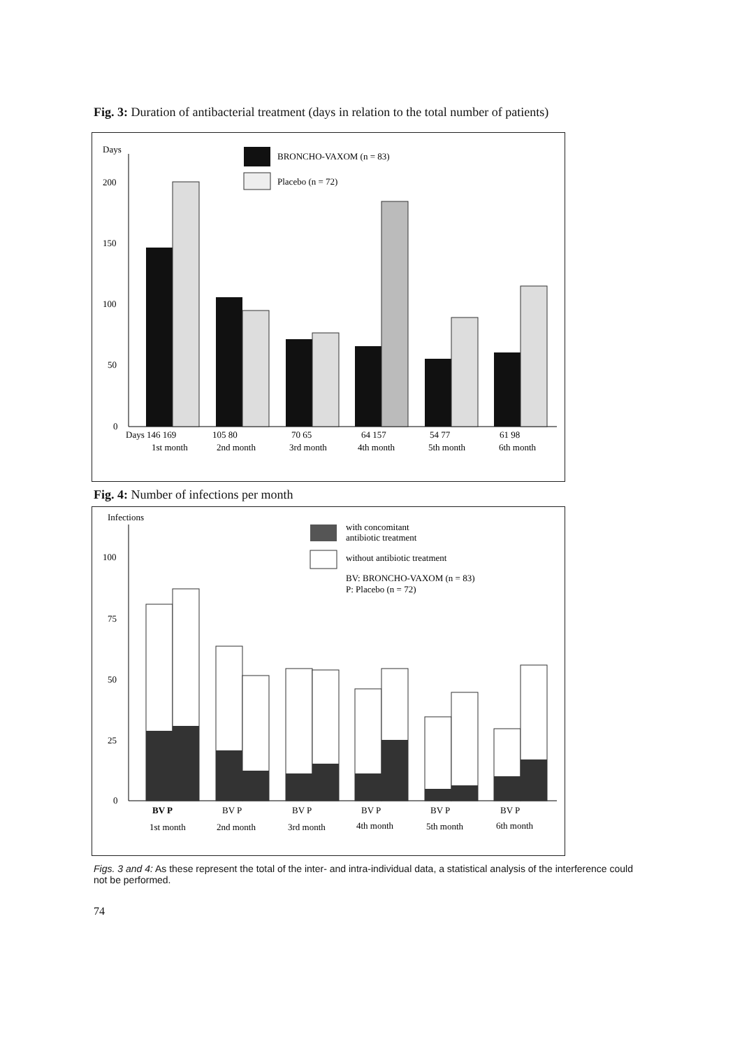Fig. 3: Duration of antibacterial treatment (days in relation to the total number of patients)
Days
200
150
100
50
0
BRONCHO-VAXOM (n = 83)
Placebo (n = 72)
Days 146 169
105 80
70 65
64 157
54 77
61 98
1st month
2nd month
3rd month
4th month
5th month
6th month
Fig. 4: Number of infections per month
Infections
100
75
50
25
0
with concomitant
antibiotic treatment
without antibiotic treatment
BV: BRONCHO-VAXOM (n = 83)
P: Placebo (n = 72)
BV P
BV P
BV P
BV P
BV P
BV P
1st month
2nd month
3rd month
4th month
5th month
6th month
Figs. 3 and 4: As these represent the total of the inter- and intra-individual data, a statistical analysis of the interference could not be performed.
74